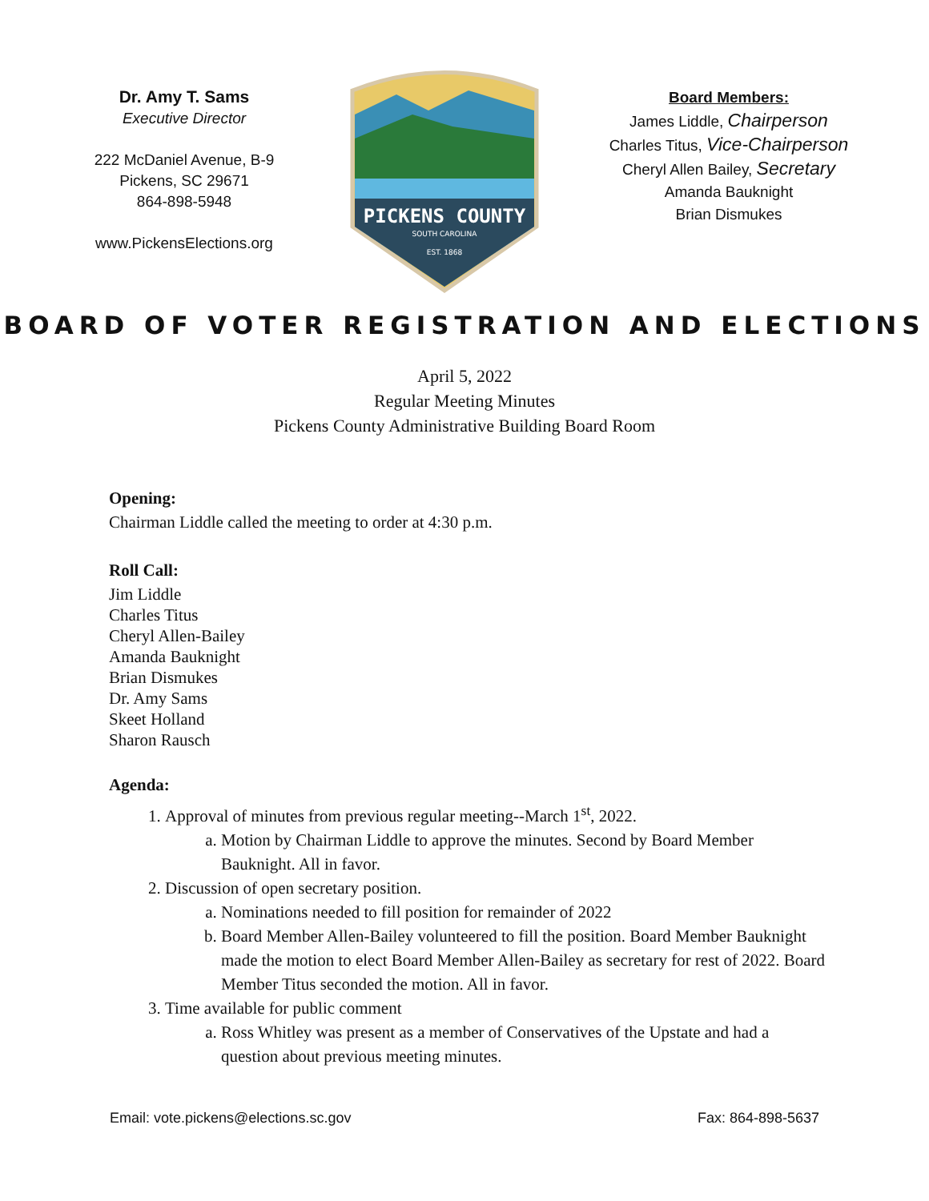Dr. Amy T. Sams
Executive Director
222 McDaniel Avenue, B-9
Pickens, SC 29671
864-898-5948
www.PickensElections.org
PICKENS COUNTY
SOUTH CAROLINA
EST. 1868
Board Members:
James Liddle, Chairperson
Charles Titus, Vice-Chairperson
Cheryl Allen Bailey, Secretary
Amanda Bauknight
Brian Dismukes
BOARD OF VOTER REGISTRATION AND ELECTIONS
April 5, 2022
Regular Meeting Minutes
Pickens County Administrative Building Board Room
Opening:
Chairman Liddle called the meeting to order at 4:30 p.m.
Roll Call:
Jim Liddle
Charles Titus
Cheryl Allen-Bailey
Amanda Bauknight
Brian Dismukes
Dr. Amy Sams
Skeet Holland
Sharon Rausch
Agenda:
1. Approval of minutes from previous regular meeting--March 1<sup>st</sup>, 2022.
a. Motion by Chairman Liddle to approve the minutes. Second by Board Member Bauknight. All in favor.
2. Discussion of open secretary position.
a. Nominations needed to fill position for remainder of 2022
b. Board Member Allen-Bailey volunteered to fill the position. Board Member Bauknight made the motion to elect Board Member Allen-Bailey as secretary for rest of 2022. Board Member Titus seconded the motion. All in favor.
3. Time available for public comment
a. Ross Whitley was present as a member of Conservatives of the Upstate and had a question about previous meeting minutes.
Email: vote.pickens@elections.sc.gov Fax: 864-898-5637